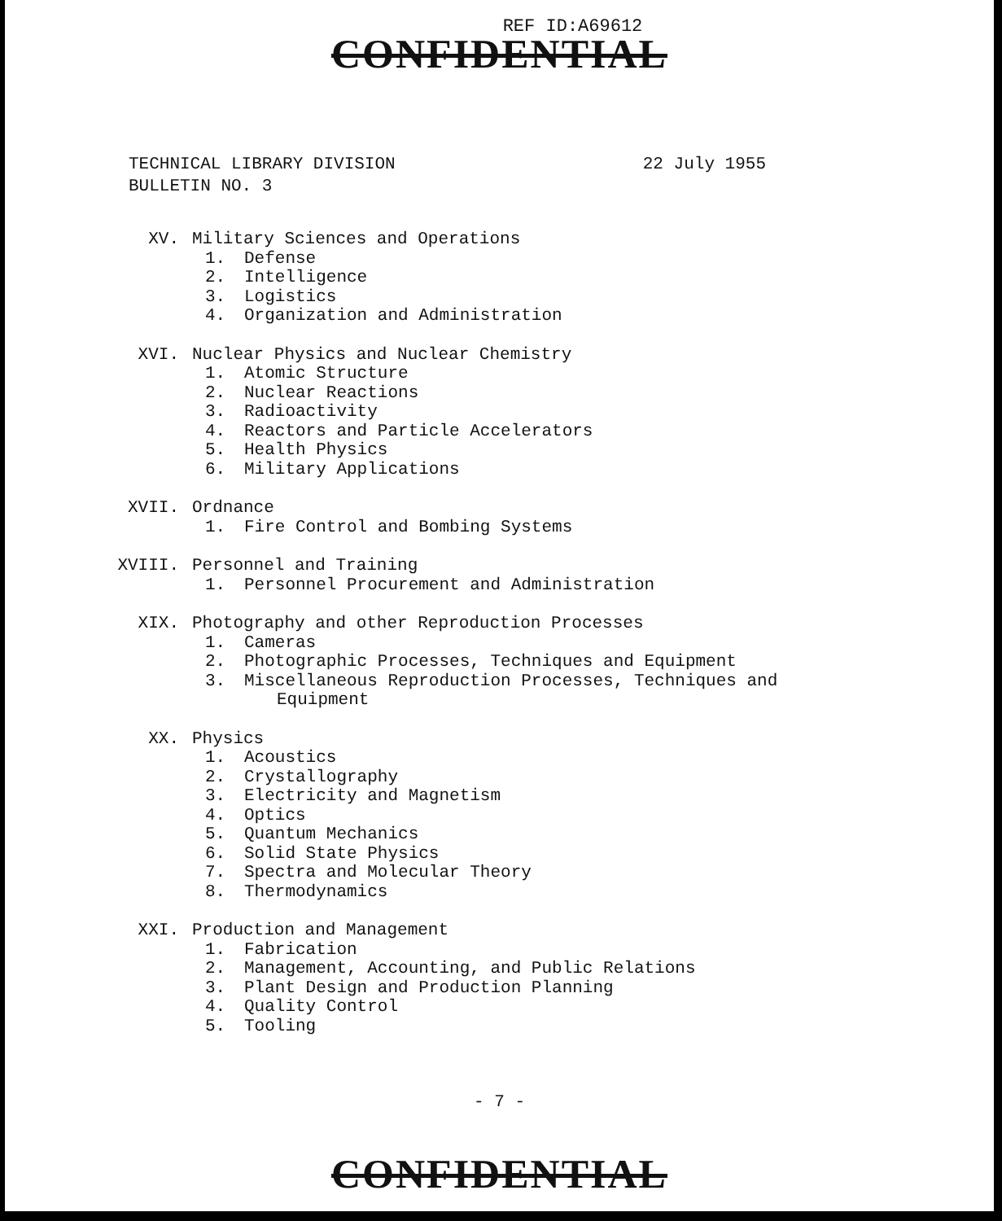REF ID:A69612
CONFIDENTIAL
TECHNICAL LIBRARY DIVISION
BULLETIN NO. 3
22 July 1955
XV. Military Sciences and Operations
1. Defense
2. Intelligence
3. Logistics
4. Organization and Administration
XVI. Nuclear Physics and Nuclear Chemistry
1. Atomic Structure
2. Nuclear Reactions
3. Radioactivity
4. Reactors and Particle Accelerators
5. Health Physics
6. Military Applications
XVII. Ordnance
1. Fire Control and Bombing Systems
XVIII. Personnel and Training
1. Personnel Procurement and Administration
XIX. Photography and other Reproduction Processes
1. Cameras
2. Photographic Processes, Techniques and Equipment
3. Miscellaneous Reproduction Processes, Techniques and
Equipment
XX. Physics
1. Acoustics
2. Crystallography
3. Electricity and Magnetism
4. Optics
5. Quantum Mechanics
6. Solid State Physics
7. Spectra and Molecular Theory
8. Thermodynamics
XXI. Production and Management
1. Fabrication
2. Management, Accounting, and Public Relations
3. Plant Design and Production Planning
4. Quality Control
5. Tooling
- 7 -
CONFIDENTIAL